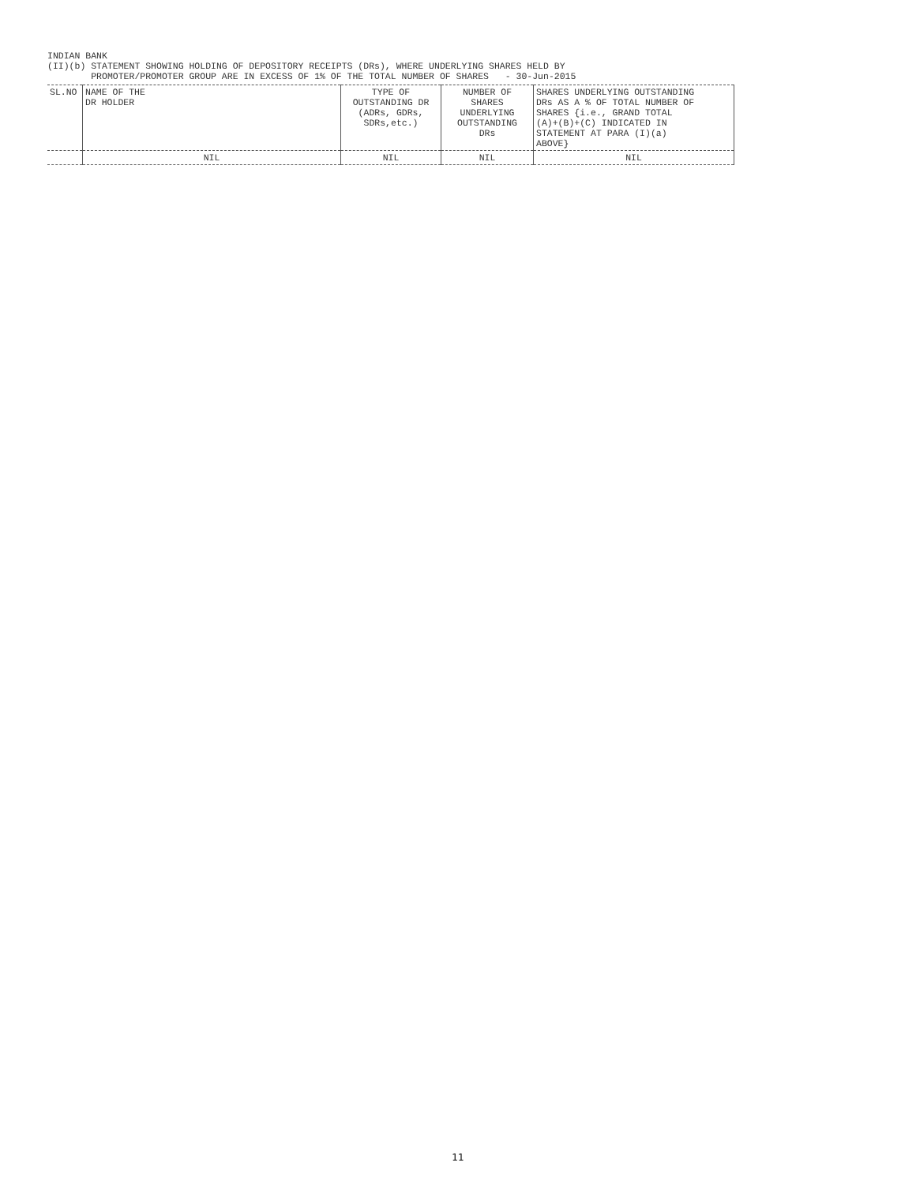INDIAN BANK (II)(b) STATEMENT SHOWING HOLDING OF DEPOSITORY RECEIPTS (DRs), WHERE UNDERLYING SHARES HELD BY PROMOTER/PROMOTER GROUP ARE IN EXCESS OF 1% OF THE TOTAL NUMBER OF SHARES - 30-Jun-2015
| SL.NO | NAME OF THE DR HOLDER | TYPE OF OUTSTANDING DR (ADRs, GDRs, SDRs,etc.) | NUMBER OF SHARES UNDERLYING OUTSTANDING DRs | SHARES UNDERLYING OUTSTANDING DRs AS A % OF TOTAL NUMBER OF SHARES {i.e., GRAND TOTAL (A)+(B)+(C) INDICATED IN STATEMENT AT PARA (I)(a) ABOVE} |
| --- | --- | --- | --- | --- |
| | NIL | NIL | NIL | NIL |
11